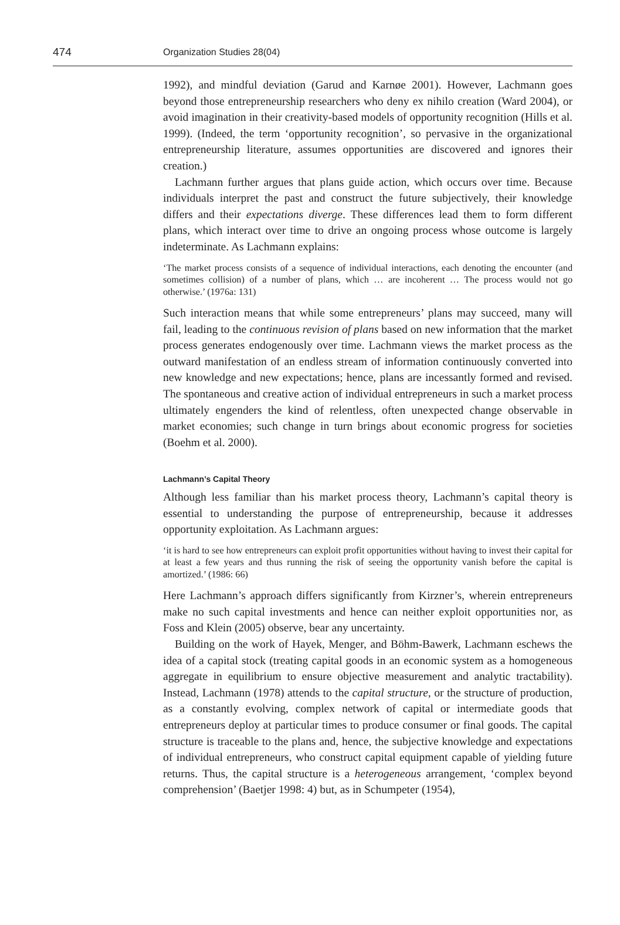474
Organization Studies 28(04)
1992), and mindful deviation (Garud and Karnøe 2001). However, Lachmann goes beyond those entrepreneurship researchers who deny ex nihilo creation (Ward 2004), or avoid imagination in their creativity-based models of opportunity recognition (Hills et al. 1999). (Indeed, the term ‘opportunity recognition’, so pervasive in the organizational entrepreneurship literature, assumes opportunities are discovered and ignores their creation.)
Lachmann further argues that plans guide action, which occurs over time. Because individuals interpret the past and construct the future subjectively, their knowledge differs and their expectations diverge. These differences lead them to form different plans, which interact over time to drive an ongoing process whose outcome is largely indeterminate. As Lachmann explains:
‘The market process consists of a sequence of individual interactions, each denoting the encounter (and sometimes collision) of a number of plans, which … are incoherent … The process would not go otherwise.’ (1976a: 131)
Such interaction means that while some entrepreneurs’ plans may succeed, many will fail, leading to the continuous revision of plans based on new information that the market process generates endogenously over time. Lachmann views the market process as the outward manifestation of an endless stream of information continuously converted into new knowledge and new expectations; hence, plans are incessantly formed and revised. The spontaneous and creative action of individual entrepreneurs in such a market process ultimately engenders the kind of relentless, often unexpected change observable in market economies; such change in turn brings about economic progress for societies (Boehm et al. 2000).
Lachmann’s Capital Theory
Although less familiar than his market process theory, Lachmann’s capital theory is essential to understanding the purpose of entrepreneurship, because it addresses opportunity exploitation. As Lachmann argues:
‘it is hard to see how entrepreneurs can exploit profit opportunities without having to invest their capital for at least a few years and thus running the risk of seeing the opportunity vanish before the capital is amortized.’ (1986: 66)
Here Lachmann’s approach differs significantly from Kirzner’s, wherein entrepreneurs make no such capital investments and hence can neither exploit opportunities nor, as Foss and Klein (2005) observe, bear any uncertainty.
Building on the work of Hayek, Menger, and Böhm-Bawerk, Lachmann eschews the idea of a capital stock (treating capital goods in an economic system as a homogeneous aggregate in equilibrium to ensure objective measurement and analytic tractability). Instead, Lachmann (1978) attends to the capital structure, or the structure of production, as a constantly evolving, complex network of capital or intermediate goods that entrepreneurs deploy at particular times to produce consumer or final goods. The capital structure is traceable to the plans and, hence, the subjective knowledge and expectations of individual entrepreneurs, who construct capital equipment capable of yielding future returns. Thus, the capital structure is a heterogeneous arrangement, ‘complex beyond comprehension’ (Baetjer 1998: 4) but, as in Schumpeter (1954),